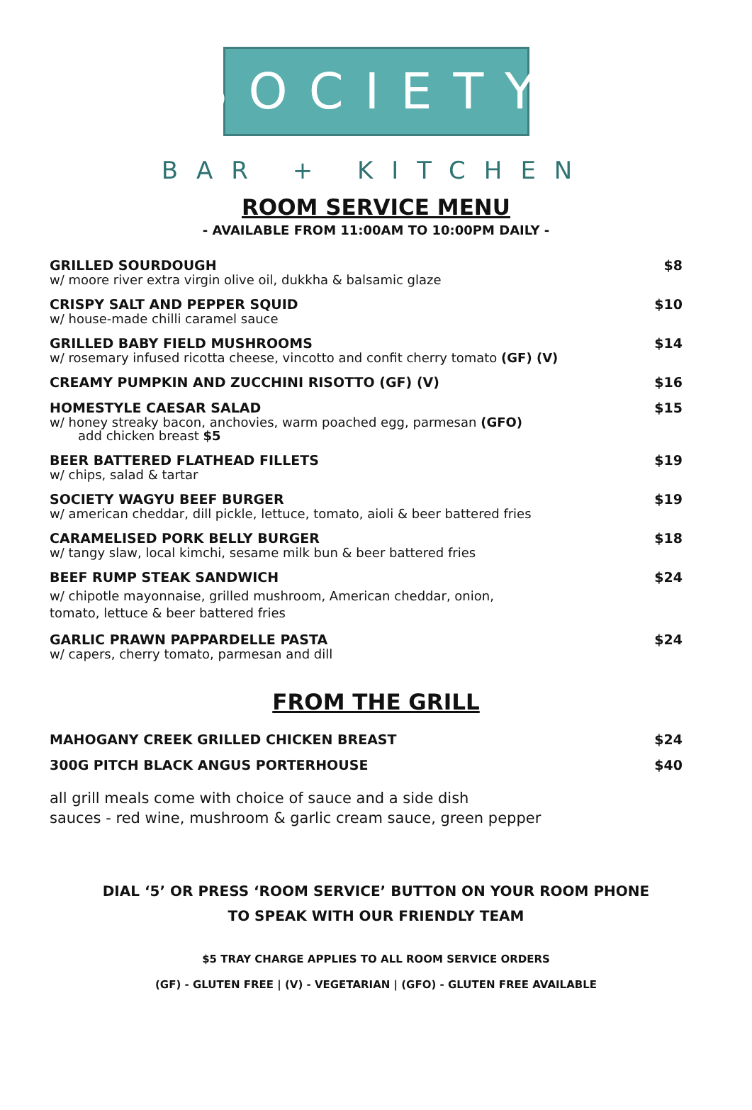SOCIETY
BAR + KITCHEN
ROOM SERVICE MENU
- AVAILABLE FROM 11:00AM TO 10:00PM DAILY -
GRILLED SOURDOUGH
w/ moore river extra virgin olive oil, dukkha & balsamic glaze
$8
CRISPY SALT AND PEPPER SQUID
w/ house-made chilli caramel sauce
$10
GRILLED BABY FIELD MUSHROOMS
w/ rosemary infused ricotta cheese, vincotto and confit cherry tomato (GF) (V)
$14
CREAMY PUMPKIN AND ZUCCHINI RISOTTO (GF) (V)
$16
HOMESTYLE CAESAR SALAD
w/ honey streaky bacon, anchovies, warm poached egg, parmesan (GFO)
add chicken breast $5
$15
BEER BATTERED FLATHEAD FILLETS
w/ chips, salad & tartar
$19
SOCIETY WAGYU BEEF BURGER
w/ american cheddar, dill pickle, lettuce, tomato, aioli & beer battered fries
$19
CARAMELISED PORK BELLY BURGER
w/ tangy slaw, local kimchi, sesame milk bun & beer battered fries
$18
BEEF RUMP STEAK SANDWICH
w/ chipotle mayonnaise, grilled mushroom, American cheddar, onion,
tomato, lettuce & beer battered fries
$24
GARLIC PRAWN PAPPARDELLE PASTA
w/ capers, cherry tomato, parmesan and dill
$24
FROM THE GRILL
MAHOGANY CREEK GRILLED CHICKEN BREAST
$24
300G PITCH BLACK ANGUS PORTERHOUSE
$40
all grill meals come with choice of sauce and a side dish
sauces - red wine, mushroom & garlic cream sauce, green pepper
DIAL ‘5’ OR PRESS ‘ROOM SERVICE’ BUTTON ON YOUR ROOM PHONE
TO SPEAK WITH OUR FRIENDLY TEAM
$5 TRAY CHARGE APPLIES TO ALL ROOM SERVICE ORDERS
(GF) - GLUTEN FREE | (V) - VEGETARIAN | (GFO) - GLUTEN FREE AVAILABLE